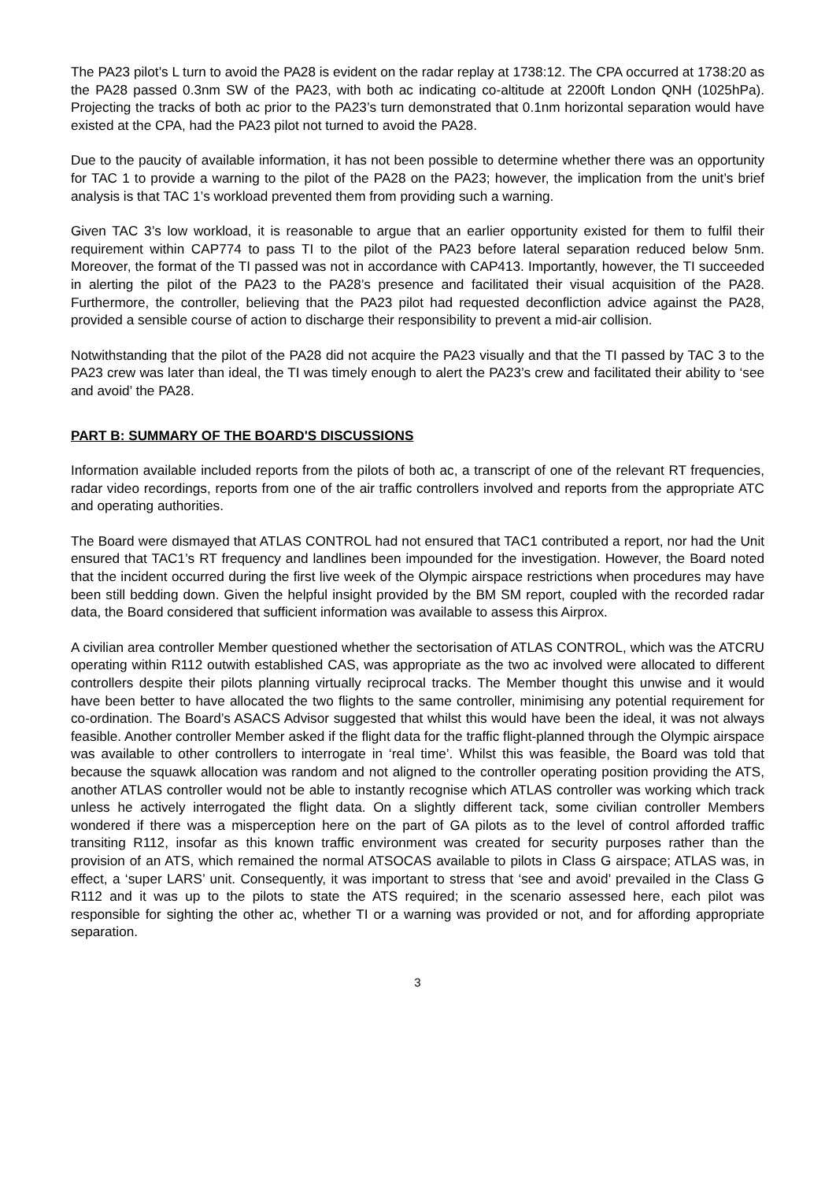The PA23 pilot’s L turn to avoid the PA28 is evident on the radar replay at 1738:12. The CPA occurred at 1738:20 as the PA28 passed 0.3nm SW of the PA23, with both ac indicating co-altitude at 2200ft London QNH (1025hPa). Projecting the tracks of both ac prior to the PA23’s turn demonstrated that 0.1nm horizontal separation would have existed at the CPA, had the PA23 pilot not turned to avoid the PA28.
Due to the paucity of available information, it has not been possible to determine whether there was an opportunity for TAC 1 to provide a warning to the pilot of the PA28 on the PA23; however, the implication from the unit’s brief analysis is that TAC 1’s workload prevented them from providing such a warning.
Given TAC 3’s low workload, it is reasonable to argue that an earlier opportunity existed for them to fulfil their requirement within CAP774 to pass TI to the pilot of the PA23 before lateral separation reduced below 5nm. Moreover, the format of the TI passed was not in accordance with CAP413. Importantly, however, the TI succeeded in alerting the pilot of the PA23 to the PA28’s presence and facilitated their visual acquisition of the PA28. Furthermore, the controller, believing that the PA23 pilot had requested deconfliction advice against the PA28, provided a sensible course of action to discharge their responsibility to prevent a mid-air collision.
Notwithstanding that the pilot of the PA28 did not acquire the PA23 visually and that the TI passed by TAC 3 to the PA23 crew was later than ideal, the TI was timely enough to alert the PA23’s crew and facilitated their ability to ‘see and avoid’ the PA28.
PART B: SUMMARY OF THE BOARD'S DISCUSSIONS
Information available included reports from the pilots of both ac, a transcript of one of the relevant RT frequencies, radar video recordings, reports from one of the air traffic controllers involved and reports from the appropriate ATC and operating authorities.
The Board were dismayed that ATLAS CONTROL had not ensured that TAC1 contributed a report, nor had the Unit ensured that TAC1’s RT frequency and landlines been impounded for the investigation. However, the Board noted that the incident occurred during the first live week of the Olympic airspace restrictions when procedures may have been still bedding down. Given the helpful insight provided by the BM SM report, coupled with the recorded radar data, the Board considered that sufficient information was available to assess this Airprox.
A civilian area controller Member questioned whether the sectorisation of ATLAS CONTROL, which was the ATCRU operating within R112 outwith established CAS, was appropriate as the two ac involved were allocated to different controllers despite their pilots planning virtually reciprocal tracks. The Member thought this unwise and it would have been better to have allocated the two flights to the same controller, minimising any potential requirement for co-ordination. The Board’s ASACS Advisor suggested that whilst this would have been the ideal, it was not always feasible. Another controller Member asked if the flight data for the traffic flight-planned through the Olympic airspace was available to other controllers to interrogate in ‘real time’. Whilst this was feasible, the Board was told that because the squawk allocation was random and not aligned to the controller operating position providing the ATS, another ATLAS controller would not be able to instantly recognise which ATLAS controller was working which track unless he actively interrogated the flight data. On a slightly different tack, some civilian controller Members wondered if there was a misperception here on the part of GA pilots as to the level of control afforded traffic transiting R112, insofar as this known traffic environment was created for security purposes rather than the provision of an ATS, which remained the normal ATSOCAS available to pilots in Class G airspace; ATLAS was, in effect, a ‘super LARS’ unit. Consequently, it was important to stress that ‘see and avoid’ prevailed in the Class G R112 and it was up to the pilots to state the ATS required; in the scenario assessed here, each pilot was responsible for sighting the other ac, whether TI or a warning was provided or not, and for affording appropriate separation.
3